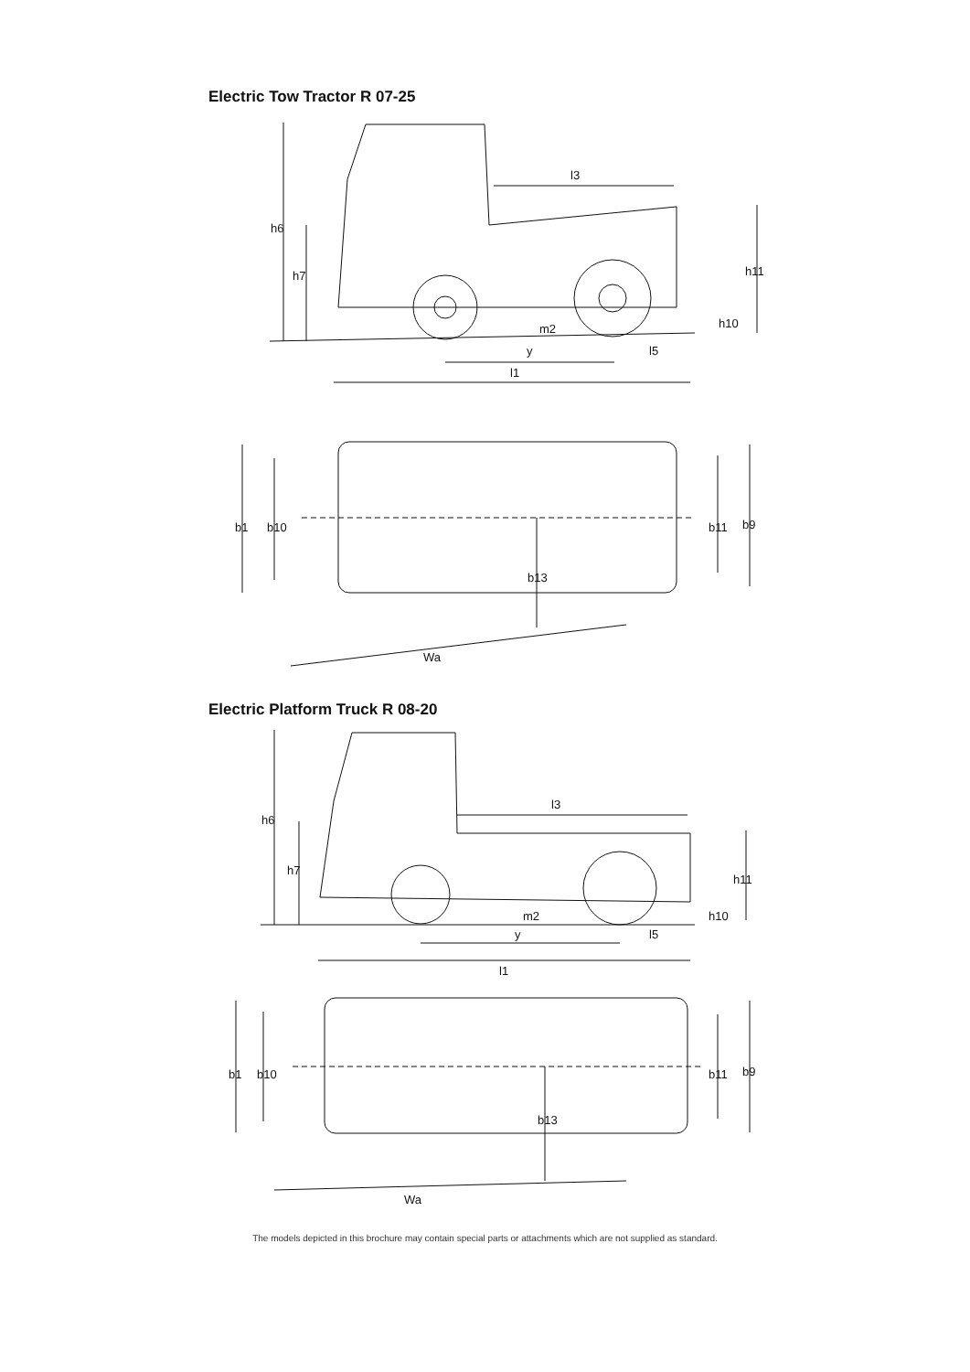Electric Tow Tractor R 07-25
h6
h7
l3
h11
h10
m2
y
l5
l1
b1
b10
b11
b9
b13
Wa
Electric Platform Truck R 08-20
h6
h7
l3
h11
h10
m2
y
l5
l1
b1
b10
b11
b9
b13
Wa
The models depicted in this brochure may contain special parts or attachments which are not supplied as standard.